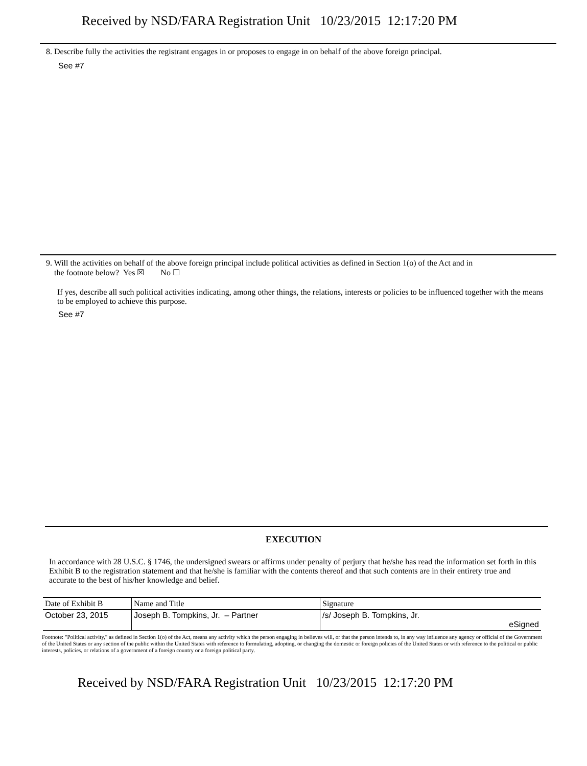Received by NSD/FARA Registration Unit 10/23/2015 12:17:20 PM
8. Describe fully the activities the registrant engages in or proposes to engage in on behalf of the above foreign principal.
See #7
9. Will the activities on behalf of the above foreign principal include political activities as defined in Section 1(o) of the Act and in
the footnote below? Yes ☒ No ☐
If yes, describe all such political activities indicating, among other things, the relations, interests or policies to be influenced together with the means to be employed to achieve this purpose.
See #7
EXECUTION
In accordance with 28 U.S.C. § 1746, the undersigned swears or affirms under penalty of perjury that he/she has read the information set forth in this Exhibit B to the registration statement and that he/she is familiar with the contents thereof and that such contents are in their entirety true and accurate to the best of his/her knowledge and belief.
| Date of Exhibit B | Name and Title | Signature | |
| October 23, 2015 | Joseph B. Tompkins, Jr. – Partner | /s/ Joseph B. Tompkins, Jr. | eSigned |
Footnote: "Political activity," as defined in Section 1(o) of the Act, means any activity which the person engaging in believes will, or that the person intends to, in any way influence any agency or official of the Government of the United States or any section of the public within the United States with reference to formulating, adopting, or changing the domestic or foreign policies of the United States or with reference to the political or public interests, policies, or relations of a government of a foreign country or a foreign political party.
Received by NSD/FARA Registration Unit 10/23/2015 12:17:20 PM